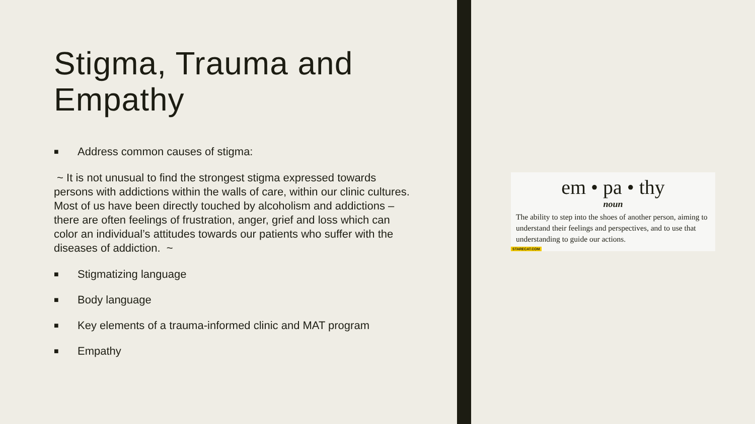Stigma, Trauma and Empathy
■ Address common causes of stigma:
~ It is not unusual to find the strongest stigma expressed towards persons with addictions within the walls of care, within our clinic cultures. Most of us have been directly touched by alcoholism and addictions – there are often feelings of frustration, anger, grief and loss which can color an individual’s attitudes towards our patients who suffer with the diseases of addiction. ~
■ Stigmatizing language
■ Body language
■ Key elements of a trauma-informed clinic and MAT program
■ Empathy
em • pa • thy
noun
The ability to step into the shoes of another person, aiming to understand their feelings and perspectives, and to use that understanding to guide our actions.
STARECAT.COM